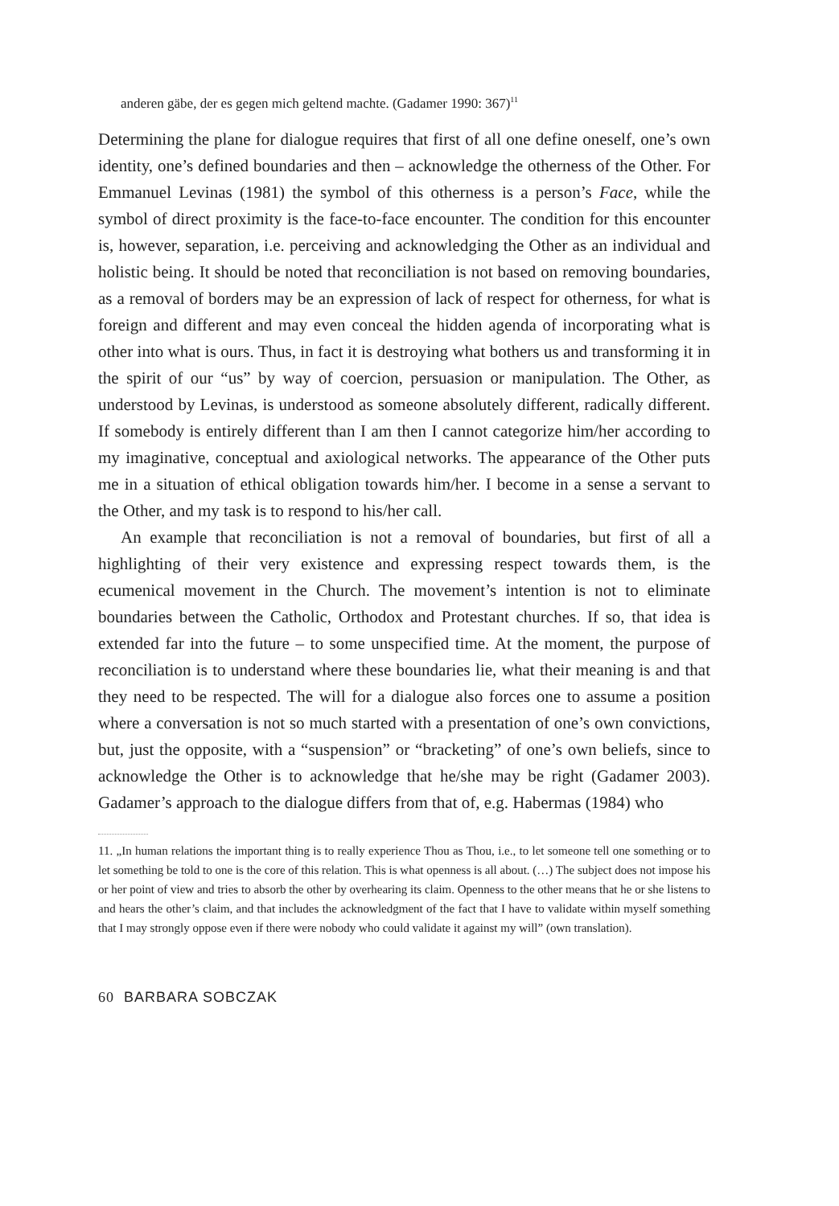anderen gäbe, der es gegen mich geltend machte. (Gadamer 1990: 367)<sup>11</sup>
Determining the plane for dialogue requires that first of all one define oneself, one’s own identity, one’s defined boundaries and then – acknowledge the otherness of the Other. For Emmanuel Levinas (1981) the symbol of this otherness is a person’s Face, while the symbol of direct proximity is the face-to-face encounter. The condition for this encounter is, however, separation, i.e. perceiving and acknowledging the Other as an individual and holistic being. It should be noted that reconciliation is not based on removing boundaries, as a removal of borders may be an expression of lack of respect for otherness, for what is foreign and different and may even conceal the hidden agenda of incorporating what is other into what is ours. Thus, in fact it is destroying what bothers us and transforming it in the spirit of our “us” by way of coercion, persuasion or manipulation. The Other, as understood by Levinas, is understood as someone absolutely different, radically different. If somebody is entirely different than I am then I cannot categorize him/her according to my imaginative, conceptual and axiological networks. The appearance of the Other puts me in a situation of ethical obligation towards him/her. I become in a sense a servant to the Other, and my task is to respond to his/her call.
An example that reconciliation is not a removal of boundaries, but first of all a highlighting of their very existence and expressing respect towards them, is the ecumenical movement in the Church. The movement’s intention is not to eliminate boundaries between the Catholic, Orthodox and Protestant churches. If so, that idea is extended far into the future – to some unspecified time. At the moment, the purpose of reconciliation is to understand where these boundaries lie, what their meaning is and that they need to be respected. The will for a dialogue also forces one to assume a position where a conversation is not so much started with a presentation of one’s own convictions, but, just the opposite, with a “suspension” or “bracketing” of one’s own beliefs, since to acknowledge the Other is to acknowledge that he/she may be right (Gadamer 2003). Gadamer’s approach to the dialogue differs from that of, e.g. Habermas (1984) who
11. „In human relations the important thing is to really experience Thou as Thou, i.e., to let someone tell one something or to let something be told to one is the core of this relation. This is what openness is all about. (…) The subject does not impose his or her point of view and tries to absorb the other by overhearing its claim. Openness to the other means that he or she listens to and hears the other’s claim, and that includes the acknowledgment of the fact that I have to validate within myself something that I may strongly oppose even if there were nobody who could validate it against my will” (own translation).
60 BARBARA SOBCZAK